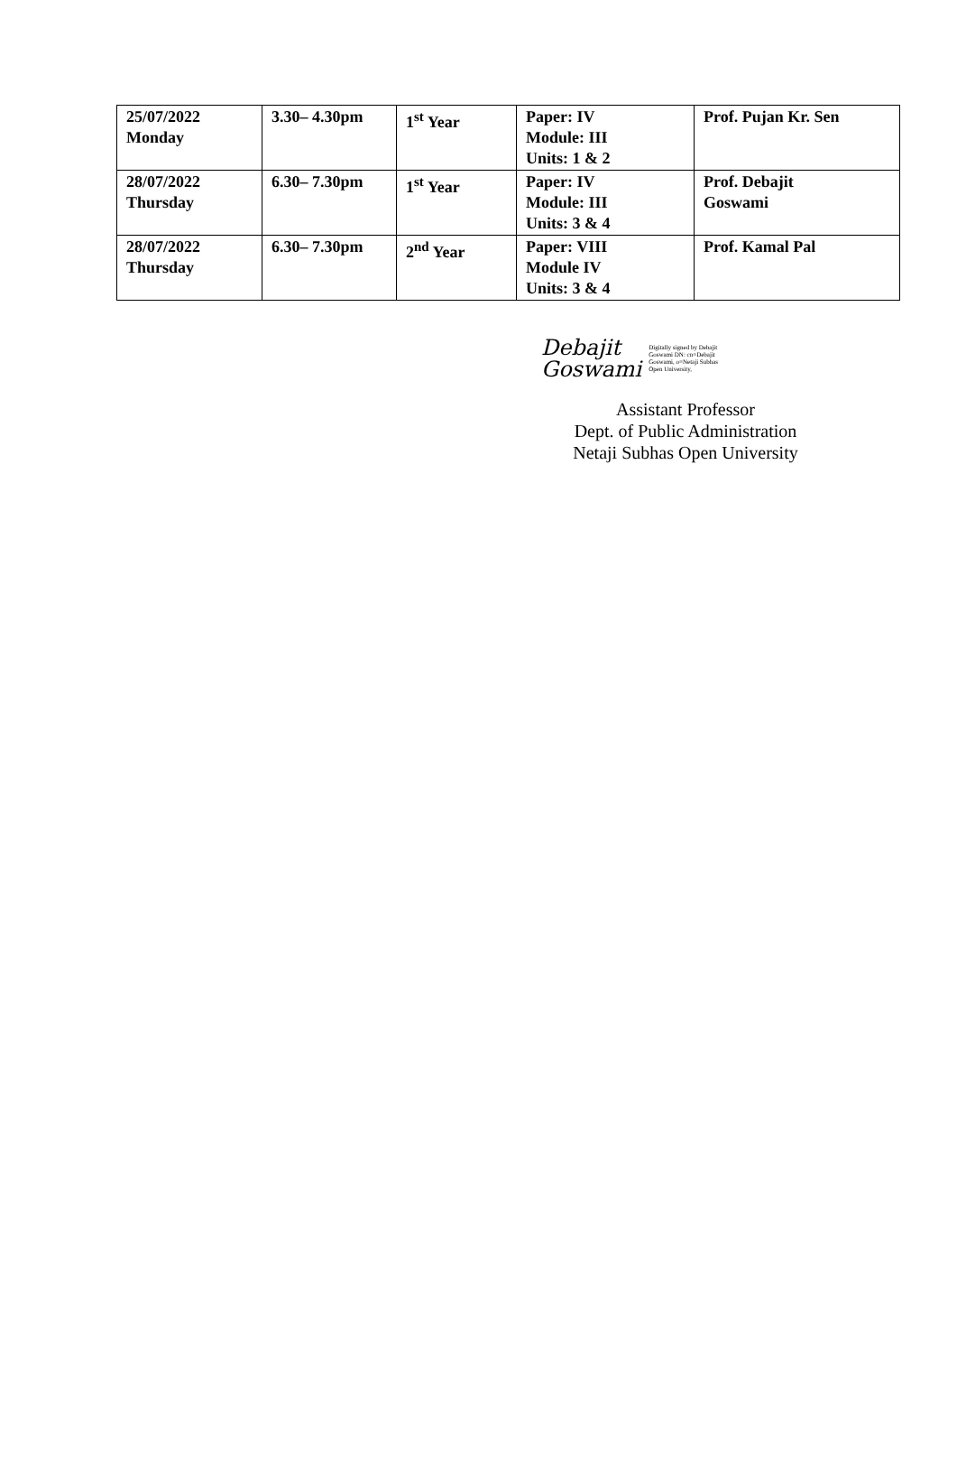| 25/07/2022 Monday | 3.30– 4.30pm | 1<sup>st</sup> Year | Paper: IV Module: III Units: 1 & 2 | Prof. Pujan Kr. Sen |
| 28/07/2022 Thursday | 6.30– 7.30pm | 1<sup>st</sup> Year | Paper: IV Module: III Units: 3 & 4 | Prof. Debajit Goswami |
| 28/07/2022 Thursday | 6.30– 7.30pm | 2<sup>nd</sup> Year | Paper: VIII Module IV Units: 3 & 4 | Prof. Kamal Pal |
Debajit
Goswami
Digitally signed by Debajit Goswami DN: cn=Debajit Goswami, o=Netaji Subhas Open University,
Assistant Professor
Dept. of Public Administration
Netaji Subhas Open University